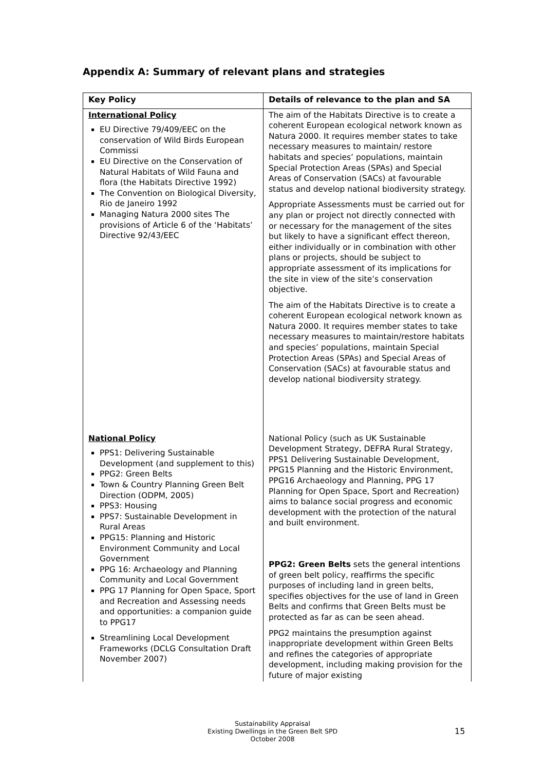Appendix A: Summary of relevant plans and strategies
| Key Policy | Details of relevance to the plan and SA |
| --- | --- |
| International Policy EU Directive 79/409/EEC on the conservation of Wild Birds European Commissi EU Directive on the Conservation of Natural Habitats of Wild Fauna and flora (the Habitats Directive 1992) The Convention on Biological Diversity, Rio de Janeiro 1992 Managing Natura 2000 sites The provisions of Article 6 of the ‘Habitats’ Directive 92/43/EEC | The aim of the Habitats Directive is to create a coherent European ecological network known as Natura 2000. It requires member states to take necessary measures to maintain/ restore habitats and species’ populations, maintain Special Protection Areas (SPAs) and Special Areas of Conservation (SACs) at favourable status and develop national biodiversity strategy. Appropriate Assessments must be carried out for any plan or project not directly connected with or necessary for the management of the sites but likely to have a significant effect thereon, either individually or in combination with other plans or projects, should be subject to appropriate assessment of its implications for the site in view of the site’s conservation objective. The aim of the Habitats Directive is to create a coherent European ecological network known as Natura 2000. It requires member states to take necessary measures to maintain/restore habitats and species’ populations, maintain Special Protection Areas (SPAs) and Special Areas of Conservation (SACs) at favourable status and develop national biodiversity strategy. |
| National Policy PPS1: Delivering Sustainable Development (and supplement to this) PPG2: Green Belts Town & Country Planning Green Belt Direction (ODPM, 2005) PPS3: Housing PPS7: Sustainable Development in Rural Areas PPG15: Planning and Historic Environment Community and Local Government PPG 16: Archaeology and Planning Community and Local Government PPG 17 Planning for Open Space, Sport and Recreation and Assessing needs and opportunities: a companion guide to PPG17 Streamlining Local Development Frameworks (DCLG Consultation Draft November 2007) | National Policy (such as UK Sustainable Development Strategy, DEFRA Rural Strategy, PPS1 Delivering Sustainable Development, PPG15 Planning and the Historic Environment, PPG16 Archaeology and Planning, PPG 17 Planning for Open Space, Sport and Recreation) aims to balance social progress and economic development with the protection of the natural and built environment. PPG2: Green Belts sets the general intentions of green belt policy, reaffirms the specific purposes of including land in green belts, specifies objectives for the use of land in Green Belts and confirms that Green Belts must be protected as far as can be seen ahead. PPG2 maintains the presumption against inappropriate development within Green Belts and refines the categories of appropriate development, including making provision for the future of major existing |
Sustainability Appraisal
Existing Dwellings in the Green Belt SPD
October 2008
15